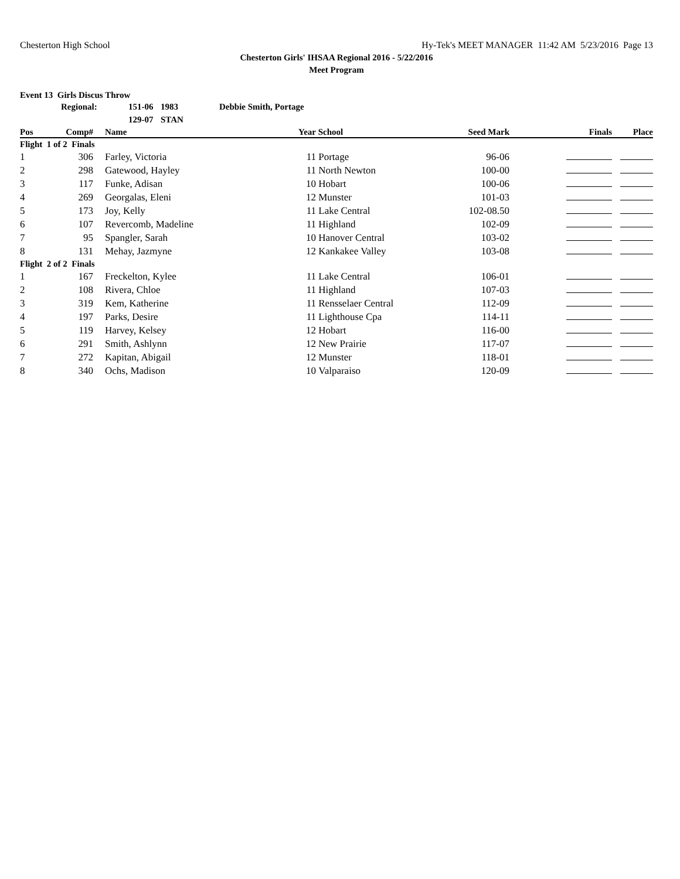Chesterton High School Hy-Tek's MEET MANAGER 11:42 AM 5/23/2016 Page 13
Chesterton Girls' IHSAA Regional 2016 - 5/22/2016
Meet Program
Event 13 Girls Discus Throw
Regional: 151-06 1983 Debbie Smith, Portage 129-07 STAN
| Pos | Comp# | | Name | Year | School | Seed Mark | Finals | Place |
| --- | --- | --- | --- | --- | --- | --- | --- | --- |
| Flight 1 of 2 Finals | | | | | | | | |
| 1 | 306 | | Farley, Victoria | 11 | Portage | 96-06 | | |
| 2 | 298 | | Gatewood, Hayley | 11 | North Newton | 100-00 | | |
| 3 | 117 | | Funke, Adisan | 10 | Hobart | 100-06 | | |
| 4 | 269 | | Georgalas, Eleni | 12 | Munster | 101-03 | | |
| 5 | 173 | | Joy, Kelly | 11 | Lake Central | 102-08.50 | | |
| 6 | 107 | | Revercomb, Madeline | 11 | Highland | 102-09 | | |
| 7 | 95 | | Spangler, Sarah | 10 | Hanover Central | 103-02 | | |
| 8 | 131 | | Mehay, Jazmyne | 12 | Kankakee Valley | 103-08 | | |
| Flight 2 of 2 Finals | | | | | | | | |
| 1 | 167 | | Freckelton, Kylee | 11 | Lake Central | 106-01 | | |
| 2 | 108 | | Rivera, Chloe | 11 | Highland | 107-03 | | |
| 3 | 319 | | Kem, Katherine | 11 | Rensselaer Central | 112-09 | | |
| 4 | 197 | | Parks, Desire | 11 | Lighthouse Cpa | 114-11 | | |
| 5 | 119 | | Harvey, Kelsey | 12 | Hobart | 116-00 | | |
| 6 | 291 | | Smith, Ashlynn | 12 | New Prairie | 117-07 | | |
| 7 | 272 | | Kapitan, Abigail | 12 | Munster | 118-01 | | |
| 8 | 340 | | Ochs, Madison | 10 | Valparaiso | 120-09 | | |